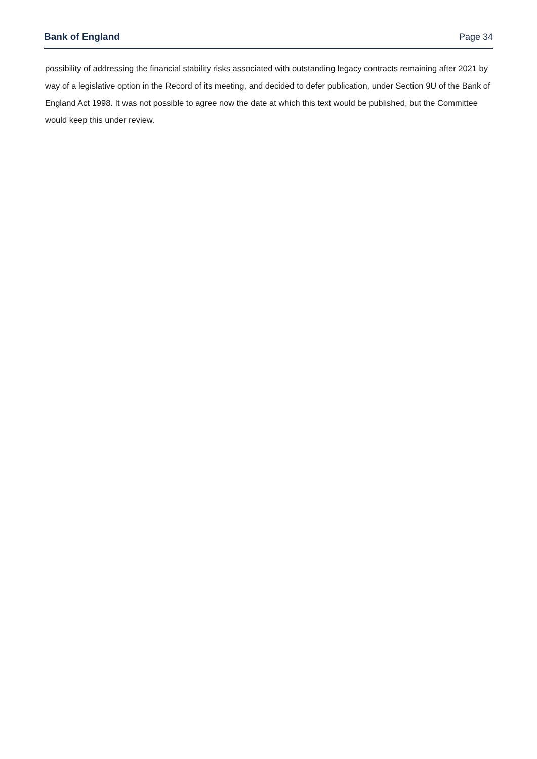Bank of England Page 34
possibility of addressing the financial stability risks associated with outstanding legacy contracts remaining after 2021 by way of a legislative option in the Record of its meeting, and decided to defer publication, under Section 9U of the Bank of England Act 1998. It was not possible to agree now the date at which this text would be published, but the Committee would keep this under review.